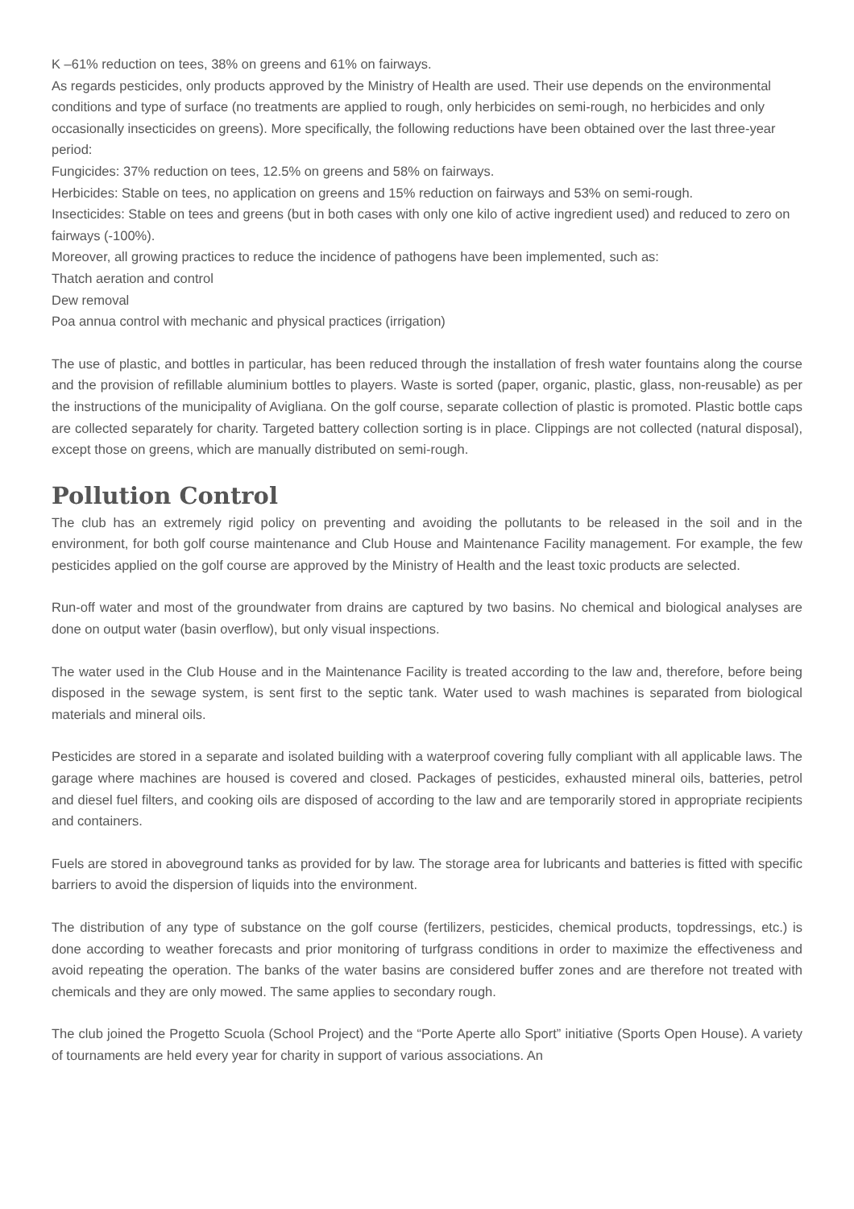K –61% reduction on tees, 38% on greens and 61% on fairways.
As regards pesticides, only products approved by the Ministry of Health are used. Their use depends on the environmental conditions and type of surface (no treatments are applied to rough, only herbicides on semi-rough, no herbicides and only occasionally insecticides on greens). More specifically, the following reductions have been obtained over the last three-year period:
Fungicides: 37% reduction on tees, 12.5% on greens and 58% on fairways.
Herbicides: Stable on tees, no application on greens and 15% reduction on fairways and 53% on semi-rough.
Insecticides: Stable on tees and greens (but in both cases with only one kilo of active ingredient used) and reduced to zero on fairways (-100%).
Moreover, all growing practices to reduce the incidence of pathogens have been implemented, such as:
Thatch aeration and control
Dew removal
Poa annua control with mechanic and physical practices (irrigation)
The use of plastic, and bottles in particular, has been reduced through the installation of fresh water fountains along the course and the provision of refillable aluminium bottles to players. Waste is sorted (paper, organic, plastic, glass, non-reusable) as per the instructions of the municipality of Avigliana. On the golf course, separate collection of plastic is promoted. Plastic bottle caps are collected separately for charity. Targeted battery collection sorting is in place. Clippings are not collected (natural disposal), except those on greens, which are manually distributed on semi-rough.
Pollution Control
The club has an extremely rigid policy on preventing and avoiding the pollutants to be released in the soil and in the environment, for both golf course maintenance and Club House and Maintenance Facility management. For example, the few pesticides applied on the golf course are approved by the Ministry of Health and the least toxic products are selected.
Run-off water and most of the groundwater from drains are captured by two basins. No chemical and biological analyses are done on output water (basin overflow), but only visual inspections.
The water used in the Club House and in the Maintenance Facility is treated according to the law and, therefore, before being disposed in the sewage system, is sent first to the septic tank. Water used to wash machines is separated from biological materials and mineral oils.
Pesticides are stored in a separate and isolated building with a waterproof covering fully compliant with all applicable laws. The garage where machines are housed is covered and closed. Packages of pesticides, exhausted mineral oils, batteries, petrol and diesel fuel filters, and cooking oils are disposed of according to the law and are temporarily stored in appropriate recipients and containers.
Fuels are stored in aboveground tanks as provided for by law. The storage area for lubricants and batteries is fitted with specific barriers to avoid the dispersion of liquids into the environment.
The distribution of any type of substance on the golf course (fertilizers, pesticides, chemical products, topdressings, etc.) is done according to weather forecasts and prior monitoring of turfgrass conditions in order to maximize the effectiveness and avoid repeating the operation. The banks of the water basins are considered buffer zones and are therefore not treated with chemicals and they are only mowed. The same applies to secondary rough.
The club joined the Progetto Scuola (School Project) and the “Porte Aperte allo Sport” initiative (Sports Open House). A variety of tournaments are held every year for charity in support of various associations. An